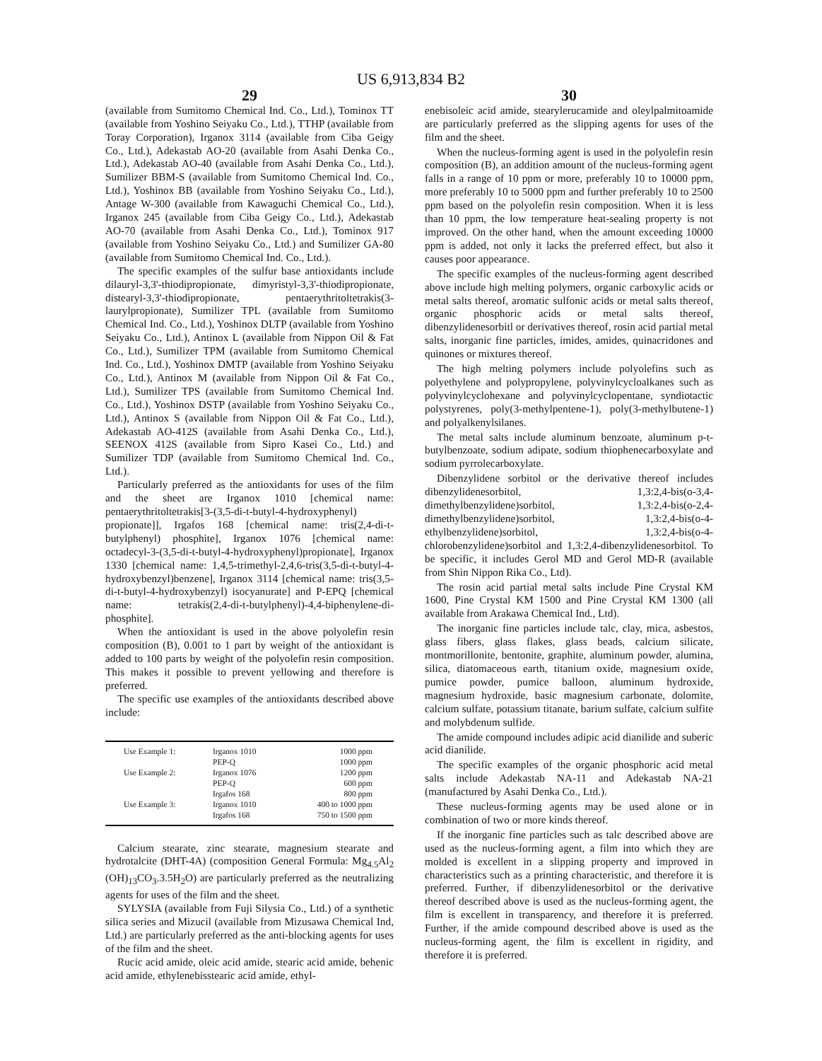US 6,913,834 B2
29
(available from Sumitomo Chemical Ind. Co., Ltd.), Tominox TT (available from Yoshino Seiyaku Co., Ltd.), TTHP (available from Toray Corporation), Irganox 3114 (available from Ciba Geigy Co., Ltd.), Adekastab AO-20 (available from Asahi Denka Co., Ltd.), Adekastab AO-40 (available from Asahi Denka Co., Ltd.), Sumilizer BBM-S (available from Sumitomo Chemical Ind. Co., Ltd.), Yoshinox BB (available from Yoshino Seiyaku Co., Ltd.), Antage W-300 (available from Kawaguchi Chemical Co., Ltd.), Irganox 245 (available from Ciba Geigy Co., Ltd.), Adekastab AO-70 (available from Asahi Denka Co., Ltd.), Tominox 917 (available from Yoshino Seiyaku Co., Ltd.) and Sumilizer GA-80 (available from Sumitomo Chemical Ind. Co., Ltd.).
The specific examples of the sulfur base antioxidants include dilauryl-3,3'-thiodipropionate, dimyristyl-3,3'-thiodipropionate, distearyl-3,3'-thiodipropionate, pentaerythritoltetrakis(3-laurylpropionate), Sumilizer TPL (available from Sumitomo Chemical Ind. Co., Ltd.), Yoshinox DLTP (available from Yoshino Seiyaku Co., Ltd.), Antinox L (available from Nippon Oil & Fat Co., Ltd.), Sumilizer TPM (available from Sumitomo Chemical Ind. Co., Ltd.), Yoshinox DMTP (available from Yoshino Seiyaku Co., Ltd.), Antinox M (available from Nippon Oil & Fat Co., Ltd.), Sumilizer TPS (available from Sumitomo Chemical Ind. Co., Ltd.), Yoshinox DSTP (available from Yoshino Seiyaku Co., Ltd.), Antinox S (available from Nippon Oil & Fat Co., Ltd.), Adekastab AO-412S (available from Asahi Denka Co., Ltd.), SEENOX 412S (available from Sipro Kasei Co., Ltd.) and Sumilizer TDP (available from Sumitomo Chemical Ind. Co., Ltd.).
Particularly preferred as the antioxidants for uses of the film and the sheet are Irganox 1010 [chemical name: pentaerythritoltetrakis[3-(3,5-di-t-butyl-4-hydroxyphenyl) propionate]], Irgafos 168 [chemical name: tris(2,4-di-t-butylphenyl) phosphite], Irganox 1076 [chemical name: octadecyl-3-(3,5-di-t-butyl-4-hydroxyphenyl)propionate], Irganox 1330 [chemical name: 1,4,5-trimethyl-2,4,6-tris(3,5-di-t-butyl-4-hydroxybenzyl)benzene], Irganox 3114 [chemical name: tris(3,5-di-t-butyl-4-hydroxybenzyl) isocyanurate] and P-EPQ [chemical name: tetrakis(2,4-di-t-butylphenyl)-4,4-biphenylene-di-phosphite].
When the antioxidant is used in the above polyolefin resin composition (B), 0.001 to 1 part by weight of the antioxidant is added to 100 parts by weight of the polyolefin resin composition. This makes it possible to prevent yellowing and therefore is preferred.
The specific use examples of the antioxidants described above include:
| Use Example 1: | Irganox 1010 | 1000 ppm |
| | PEP-Q | 1000 ppm |
| Use Example 2: | Irganox 1076 | 1200 ppm |
| | PEP-Q | 600 ppm |
| | Irgafos 168 | 800 ppm |
| Use Example 3: | Irganox 1010 | 400 to 1000 ppm |
| | Irgafos 168 | 750 to 1500 ppm |
Calcium stearate, zinc stearate, magnesium stearate and hydrotalcite (DHT-4A) (composition General Formula: Mg<sub>4.5</sub>Al<sub>2</sub> (OH)<sub>13</sub>CO<sub>3</sub>.3.5H<sub>2</sub>O) are particularly preferred as the neutralizing agents for uses of the film and the sheet.
SYLYSIA (available from Fuji Silysia Co., Ltd.) of a synthetic silica series and Mizucil (available from Mizusawa Chemical Ind, Ltd.) are particularly preferred as the anti-blocking agents for uses of the film and the sheet.
Rucic acid amide, oleic acid amide, stearic acid amide, behenic acid amide, ethylenebisstearic acid amide, ethyl-
30
enebisoleic acid amide, stearylerucamide and oleylpalmitoamide are particularly preferred as the slipping agents for uses of the film and the sheet.
When the nucleus-forming agent is used in the polyolefin resin composition (B), an addition amount of the nucleus-forming agent falls in a range of 10 ppm or more, preferably 10 to 10000 ppm, more preferably 10 to 5000 ppm and further preferably 10 to 2500 ppm based on the polyolefin resin composition. When it is less than 10 ppm, the low temperature heat-sealing property is not improved. On the other hand, when the amount exceeding 10000 ppm is added, not only it lacks the preferred effect, but also it causes poor appearance.
The specific examples of the nucleus-forming agent described above include high melting polymers, organic carboxylic acids or metal salts thereof, aromatic sulfonic acids or metal salts thereof, organic phosphoric acids or metal salts thereof, dibenzylidenesorbitl or derivatives thereof, rosin acid partial metal salts, inorganic fine particles, imides, amides, quinacridones and quinones or mixtures thereof.
The high melting polymers include polyolefins such as polyethylene and polypropylene, polyvinylcycloalkanes such as polyvinylcyclohexane and polyvinylcyclopentane, syndiotactic polystyrenes, poly(3-methylpentene-1), poly(3-methylbutene-1) and polyalkenylsilanes.
The metal salts include aluminum benzoate, aluminum p-t-butylbenzoate, sodium adipate, sodium thiophenecarboxylate and sodium pyrrolecarboxylate.
Dibenzylidene sorbitol or the derivative thereof includes dibenzylidenesorbitol, 1,3:2,4-bis(o-3,4-dimethylbenzylidene)sorbitol, 1,3:2,4-bis(o-2,4-dimethylbenzylidene)sorbitol, 1,3:2,4-bis(o-4-ethylbenzylidene)sorbitol, 1,3:2,4-bis(o-4-chlorobenzylidene)sorbitol and 1,3:2,4-dibenzylidenesorbitol. To be specific, it includes Gerol MD and Gerol MD-R (available from Shin Nippon Rika Co., Ltd).
The rosin acid partial metal salts include Pine Crystal KM 1600, Pine Crystal KM 1500 and Pine Crystal KM 1300 (all available from Arakawa Chemical Ind., Ltd).
The inorganic fine particles include talc, clay, mica, asbestos, glass fibers, glass flakes, glass beads, calcium silicate, montmorillonite, bentonite, graphite, aluminum powder, alumina, silica, diatomaceous earth, titanium oxide, magnesium oxide, pumice powder, pumice balloon, aluminum hydroxide, magnesium hydroxide, basic magnesium carbonate, dolomite, calcium sulfate, potassium titanate, barium sulfate, calcium sulfite and molybdenum sulfide.
The amide compound includes adipic acid dianilide and suberic acid dianilide.
The specific examples of the organic phosphoric acid metal salts include Adekastab NA-11 and Adekastab NA-21 (manufactured by Asahi Denka Co., Ltd.).
These nucleus-forming agents may be used alone or in combination of two or more kinds thereof.
If the inorganic fine particles such as talc described above are used as the nucleus-forming agent, a film into which they are molded is excellent in a slipping property and improved in characteristics such as a printing characteristic, and therefore it is preferred. Further, if dibenzylidenesorbitol or the derivative thereof described above is used as the nucleus-forming agent, the film is excellent in transparency, and therefore it is preferred. Further, if the amide compound described above is used as the nucleus-forming agent, the film is excellent in rigidity, and therefore it is preferred.